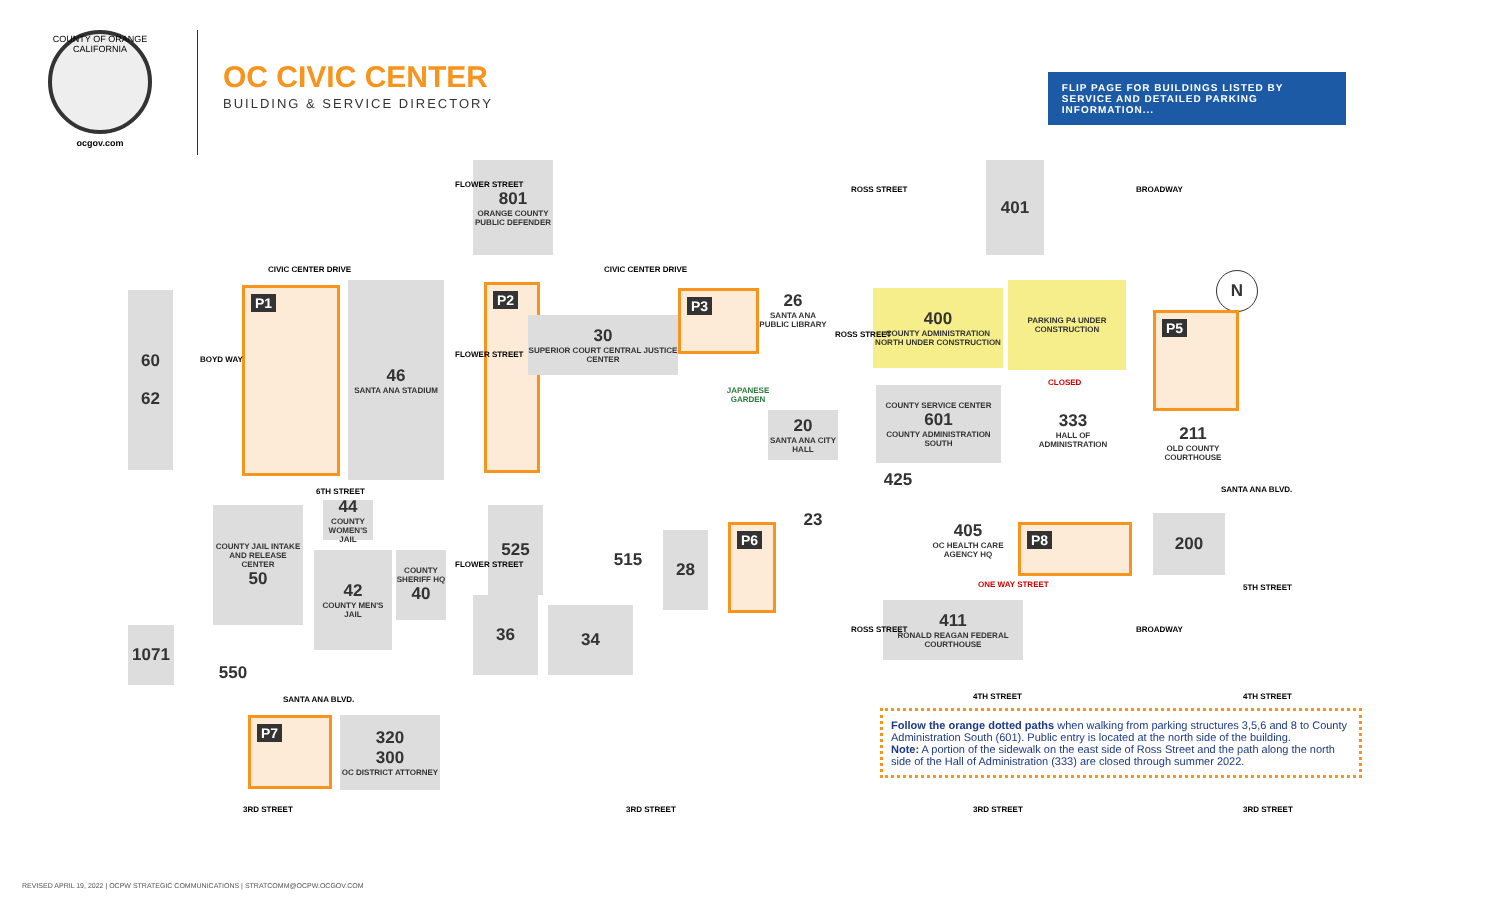COUNTY OF ORANGE CALIFORNIA
ocgov.com
OC CIVIC CENTER
BUILDING & SERVICE DIRECTORY
FLIP PAGE FOR BUILDINGS LISTED BY SERVICE AND DETAILED PARKING INFORMATION...
CIVIC CENTER DRIVE CIVIC CENTER DRIVE
801
ORANGE COUNTY PUBLIC DEFENDER
401
60
62
P1
46
SANTA ANA STADIUM
P2
30
SUPERIOR COURT CENTRAL JUSTICE CENTER
P3
26
SANTA ANA PUBLIC LIBRARY
JAPANESE GARDEN
20
SANTA ANA CITY HALL
400
COUNTY ADMINISTRATION NORTH UNDER CONSTRUCTION
PARKING P4 UNDER CONSTRUCTION
N
COUNTY SERVICE CENTER
601
COUNTY ADMINISTRATION SOUTH
333
HALL OF ADMINISTRATION
CLOSED
P5
211
OLD COUNTY COURTHOUSE
425
6TH STREET SANTA ANA BLVD.
44
COUNTY WOMEN'S JAIL
COUNTY JAIL INTAKE AND RELEASE CENTER
50
42
COUNTY MEN'S JAIL
COUNTY SHERIFF HQ
40
525
515
28
P6
23
405
OC HEALTH CARE AGENCY HQ
P8
200
ONE WAY STREET 5TH STREET
36
34
411
RONALD REAGAN FEDERAL COURTHOUSE
1071
550
SANTA ANA BLVD. 4TH STREET 4TH STREET
P7
320
300
OC DISTRICT ATTORNEY
Follow the orange dotted paths when walking from parking structures 3,5,6 and 8 to County Administration South (601). Public entry is located at the north side of the building.
Note: A portion of the sidewalk on the east side of Ross Street and the path along the north side of the Hall of Administration (333) are closed through summer 2022.
3RD STREET 3RD STREET 3RD STREET 3RD STREET
BOYD WAY
FLOWER STREET
FLOWER STREET
FLOWER STREET
ROSS STREET
ROSS STREET
ROSS STREET
BROADWAY
BROADWAY
REVISED APRIL 19, 2022 | OCPW STRATEGIC COMMUNICATIONS | STRATCOMM@OCPW.OCGOV.COM